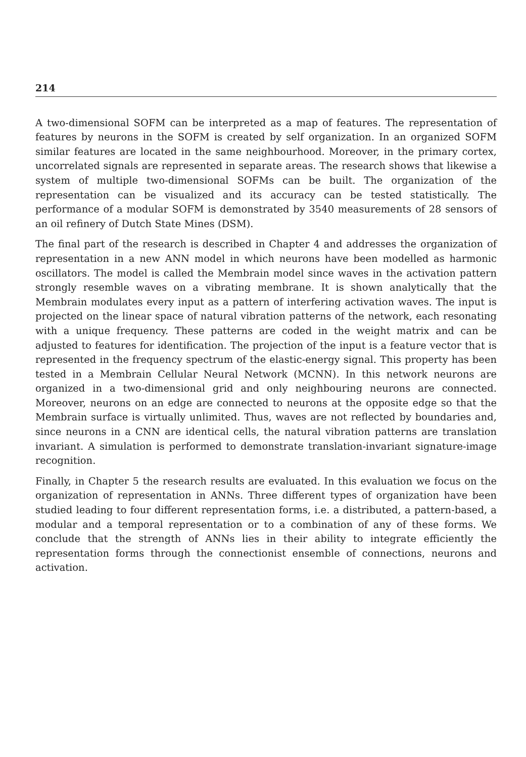214
A two-dimensional SOFM can be interpreted as a map of features. The representation of features by neurons in the SOFM is created by self organization. In an organized SOFM similar features are located in the same neighbourhood. Moreover, in the primary cortex, uncorrelated signals are represented in separate areas. The research shows that likewise a system of multiple two-dimensional SOFMs can be built. The organization of the representation can be visualized and its accuracy can be tested statistically. The performance of a modular SOFM is demonstrated by 3540 measurements of 28 sensors of an oil refinery of Dutch State Mines (DSM).
The final part of the research is described in Chapter 4 and addresses the organization of representation in a new ANN model in which neurons have been modelled as harmonic oscillators. The model is called the Membrain model since waves in the activation pattern strongly resemble waves on a vibrating membrane. It is shown analytically that the Membrain modulates every input as a pattern of interfering activation waves. The input is projected on the linear space of natural vibration patterns of the network, each resonating with a unique frequency. These patterns are coded in the weight matrix and can be adjusted to features for identification. The projection of the input is a feature vector that is represented in the frequency spectrum of the elastic-energy signal. This property has been tested in a Membrain Cellular Neural Network (MCNN). In this network neurons are organized in a two-dimensional grid and only neighbouring neurons are connected. Moreover, neurons on an edge are connected to neurons at the opposite edge so that the Membrain surface is virtually unlimited. Thus, waves are not reflected by boundaries and, since neurons in a CNN are identical cells, the natural vibration patterns are translation invariant. A simulation is performed to demonstrate translation-invariant signature-image recognition.
Finally, in Chapter 5 the research results are evaluated. In this evaluation we focus on the organization of representation in ANNs. Three different types of organization have been studied leading to four different representation forms, i.e. a distributed, a pattern-based, a modular and a temporal representation or to a combination of any of these forms. We conclude that the strength of ANNs lies in their ability to integrate efficiently the representation forms through the connectionist ensemble of connections, neurons and activation.